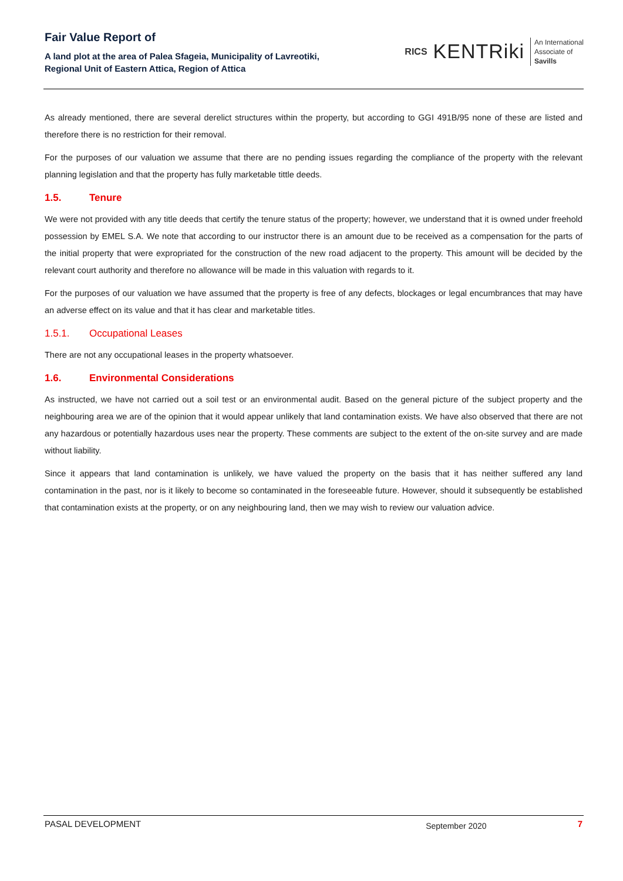Fair Value Report of
A land plot at the area of Palea Sfageia, Municipality of Lavreotiki,
Regional Unit of Eastern Attica, Region of Attica
RICS KENTRiki
An International
Associate of
Savills
As already mentioned, there are several derelict structures within the property, but according to GGI 491B/95 none of these are listed and therefore there is no restriction for their removal.
For the purposes of our valuation we assume that there are no pending issues regarding the compliance of the property with the relevant planning legislation and that the property has fully marketable tittle deeds.
1.5. Tenure
We were not provided with any title deeds that certify the tenure status of the property; however, we understand that it is owned under freehold possession by EMEL S.A. We note that according to our instructor there is an amount due to be received as a compensation for the parts of the initial property that were expropriated for the construction of the new road adjacent to the property. This amount will be decided by the relevant court authority and therefore no allowance will be made in this valuation with regards to it.
For the purposes of our valuation we have assumed that the property is free of any defects, blockages or legal encumbrances that may have an adverse effect on its value and that it has clear and marketable titles.
1.5.1. Occupational Leases
There are not any occupational leases in the property whatsoever.
1.6. Environmental Considerations
As instructed, we have not carried out a soil test or an environmental audit. Based on the general picture of the subject property and the neighbouring area we are of the opinion that it would appear unlikely that land contamination exists. We have also observed that there are not any hazardous or potentially hazardous uses near the property. These comments are subject to the extent of the on-site survey and are made without liability.
Since it appears that land contamination is unlikely, we have valued the property on the basis that it has neither suffered any land contamination in the past, nor is it likely to become so contaminated in the foreseeable future. However, should it subsequently be established that contamination exists at the property, or on any neighbouring land, then we may wish to review our valuation advice.
PASAL DEVELOPMENT September 2020 7